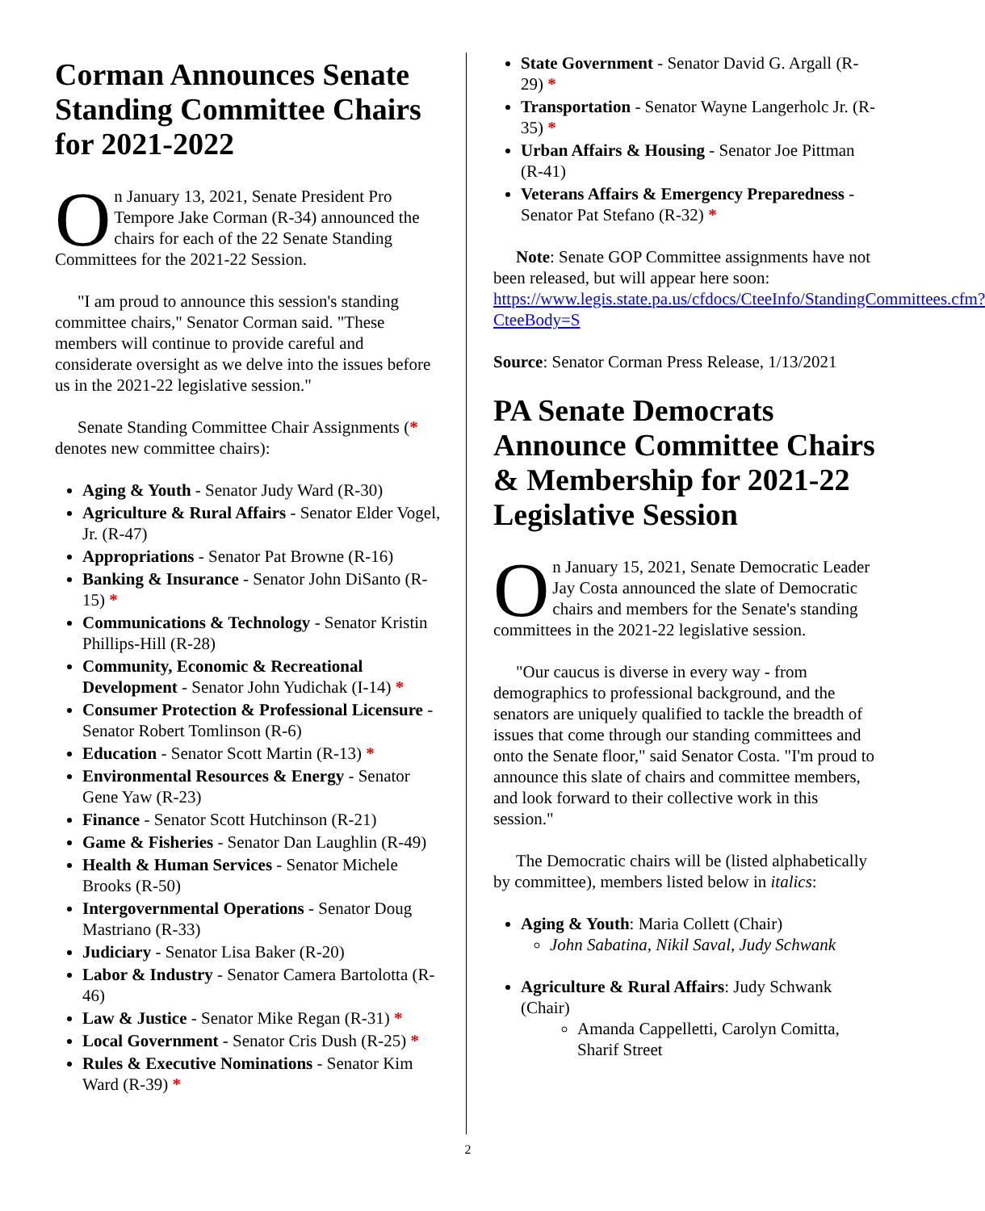Corman Announces Senate Standing Committee Chairs for 2021-2022
On January 13, 2021, Senate President Pro Tempore Jake Corman (R-34) announced the chairs for each of the 22 Senate Standing Committees for the 2021-22 Session.
"I am proud to announce this session's standing committee chairs," Senator Corman said. "These members will continue to provide careful and considerate oversight as we delve into the issues before us in the 2021-22 legislative session."
Senate Standing Committee Chair Assignments (* denotes new committee chairs):
Aging & Youth - Senator Judy Ward (R-30)
Agriculture & Rural Affairs - Senator Elder Vogel, Jr. (R-47)
Appropriations - Senator Pat Browne (R-16)
Banking & Insurance - Senator John DiSanto (R-15) *
Communications & Technology - Senator Kristin Phillips-Hill (R-28)
Community, Economic & Recreational Development - Senator John Yudichak (I-14) *
Consumer Protection & Professional Licensure - Senator Robert Tomlinson (R-6)
Education - Senator Scott Martin (R-13) *
Environmental Resources & Energy - Senator Gene Yaw (R-23)
Finance - Senator Scott Hutchinson (R-21)
Game & Fisheries - Senator Dan Laughlin (R-49)
Health & Human Services - Senator Michele Brooks (R-50)
Intergovernmental Operations - Senator Doug Mastriano (R-33)
Judiciary - Senator Lisa Baker (R-20)
Labor & Industry - Senator Camera Bartolotta (R-46)
Law & Justice - Senator Mike Regan (R-31) *
Local Government - Senator Cris Dush (R-25) *
Rules & Executive Nominations - Senator Kim Ward (R-39) *
State Government - Senator David G. Argall (R-29) *
Transportation - Senator Wayne Langerholc Jr. (R-35) *
Urban Affairs & Housing - Senator Joe Pittman (R-41)
Veterans Affairs & Emergency Preparedness - Senator Pat Stefano (R-32) *
Note: Senate GOP Committee assignments have not been released, but will appear here soon: https://www.legis.state.pa.us/cfdocs/CteeInfo/StandingCommittees.cfm?CteeBody=S
Source: Senator Corman Press Release, 1/13/2021
PA Senate Democrats Announce Committee Chairs & Membership for 2021-22 Legislative Session
On January 15, 2021, Senate Democratic Leader Jay Costa announced the slate of Democratic chairs and members for the Senate's standing committees in the 2021-22 legislative session.
"Our caucus is diverse in every way - from demographics to professional background, and the senators are uniquely qualified to tackle the breadth of issues that come through our standing committees and onto the Senate floor," said Senator Costa. "I'm proud to announce this slate of chairs and committee members, and look forward to their collective work in this session."
The Democratic chairs will be (listed alphabetically by committee), members listed below in italics:
Aging & Youth: Maria Collett (Chair)
John Sabatina, Nikil Saval, Judy Schwank
Agriculture & Rural Affairs: Judy Schwank (Chair)
Amanda Cappelletti, Carolyn Comitta, Sharif Street
2